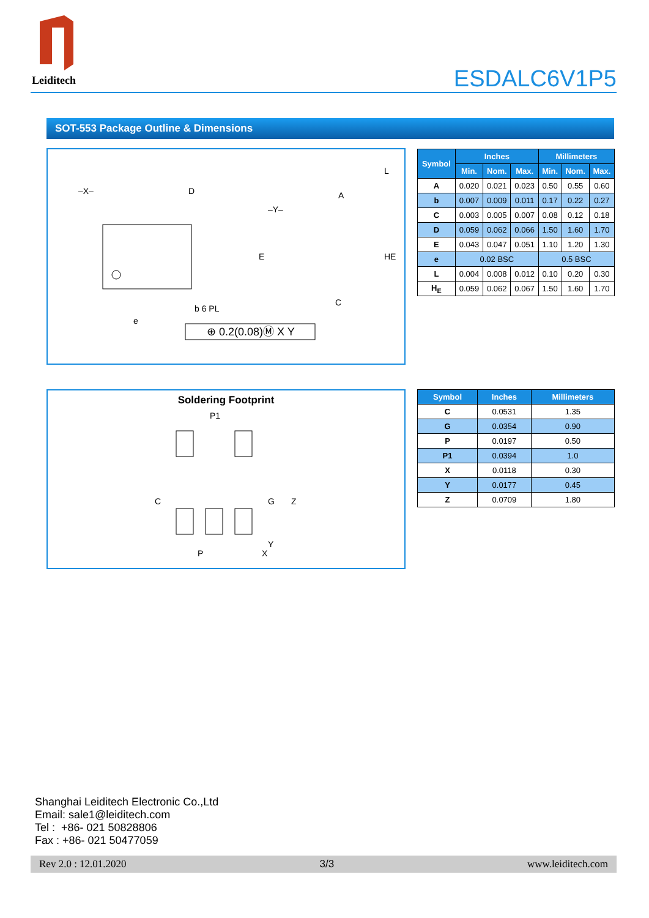Leiditech
ESDALC6V1P5
SOT-553 Package Outline & Dimensions
–X–
D
–Y–
E
HE
L
C
e
b 6 PL
A
⊕ 0.2(0.08)Ⓜ X Y
| Symbol | Inches | | | Millimeters | | |
| --- | --- | --- | --- | --- | --- | --- |
| | Min. | Nom. | Max. | Min. | Nom. | Max. |
| A | 0.020 | 0.021 | 0.023 | 0.50 | 0.55 | 0.60 |
| b | 0.007 | 0.009 | 0.011 | 0.17 | 0.22 | 0.27 |
| C | 0.003 | 0.005 | 0.007 | 0.08 | 0.12 | 0.18 |
| D | 0.059 | 0.062 | 0.066 | 1.50 | 1.60 | 1.70 |
| E | 0.043 | 0.047 | 0.051 | 1.10 | 1.20 | 1.30 |
| e | 0.02 BSC | | | 0.5 BSC | | |
| L | 0.004 | 0.008 | 0.012 | 0.10 | 0.20 | 0.30 |
| H<sub>E</sub> | 0.059 | 0.062 | 0.067 | 1.50 | 1.60 | 1.70 |
Soldering Footprint
P1
C
G
Z
Y
P
X
| Symbol | Inches | Millimeters |
| --- | --- | --- |
| C | 0.0531 | 1.35 |
| G | 0.0354 | 0.90 |
| P | 0.0197 | 0.50 |
| P1 | 0.0394 | 1.0 |
| X | 0.0118 | 0.30 |
| Y | 0.0177 | 0.45 |
| Z | 0.0709 | 1.80 |
Shanghai Leiditech Electronic Co.,Ltd
Email: sale1@leiditech.com
Tel : +86- 021 50828806
Fax : +86- 021 50477059
Rev 2.0 : 12.01.2020 3/3 www.leiditech.com